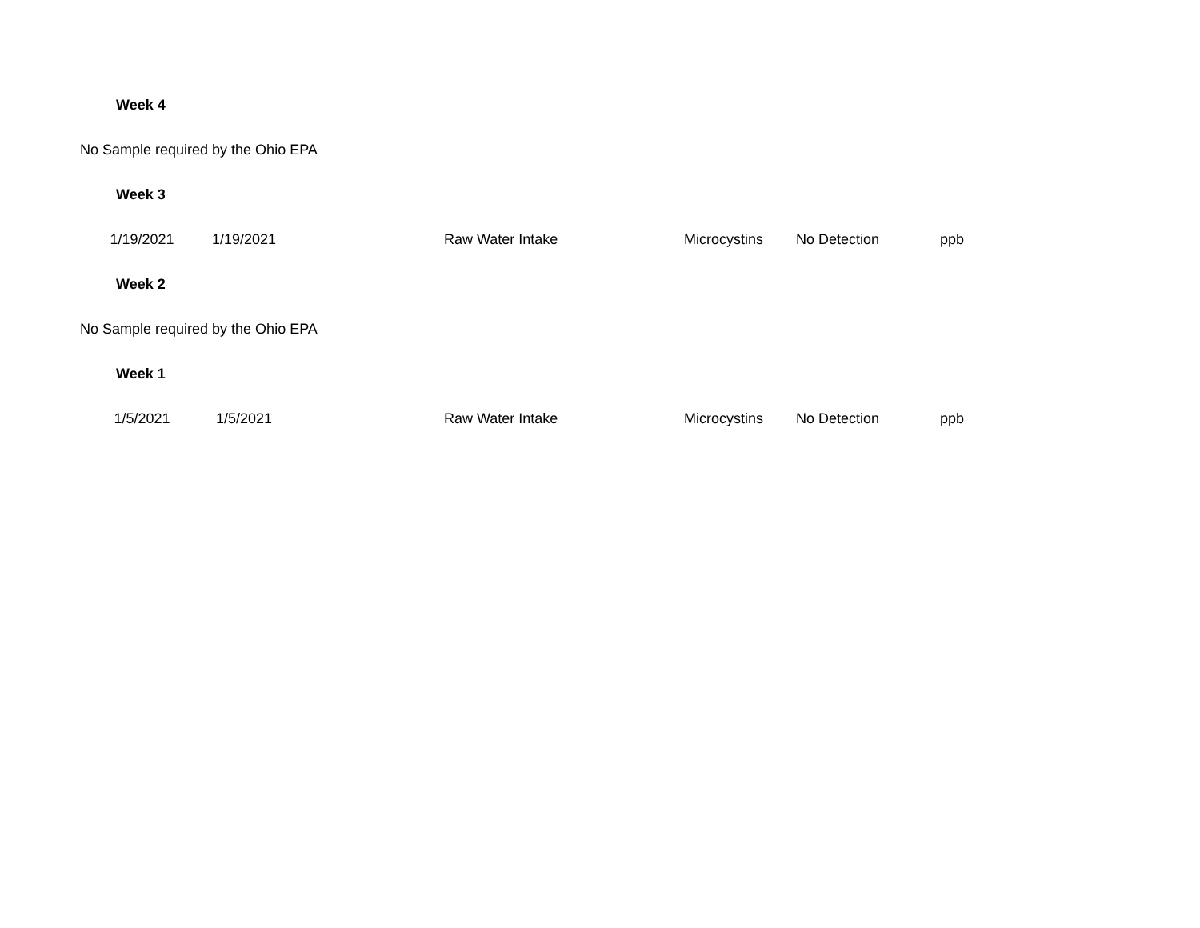| Week 4 | | | | | | |
| No Sample required by the Ohio EPA | | | | | | |
| Week 3 | | | | | | |
| 1/19/2021 | 1/19/2021 | | Raw Water Intake | Microcystins | No Detection | ppb |
| Week 2 | | | | | | |
| No Sample required by the Ohio EPA | | | | | | |
| Week 1 | | | | | | |
| 1/5/2021 | 1/5/2021 | | Raw Water Intake | Microcystins | No Detection | ppb |